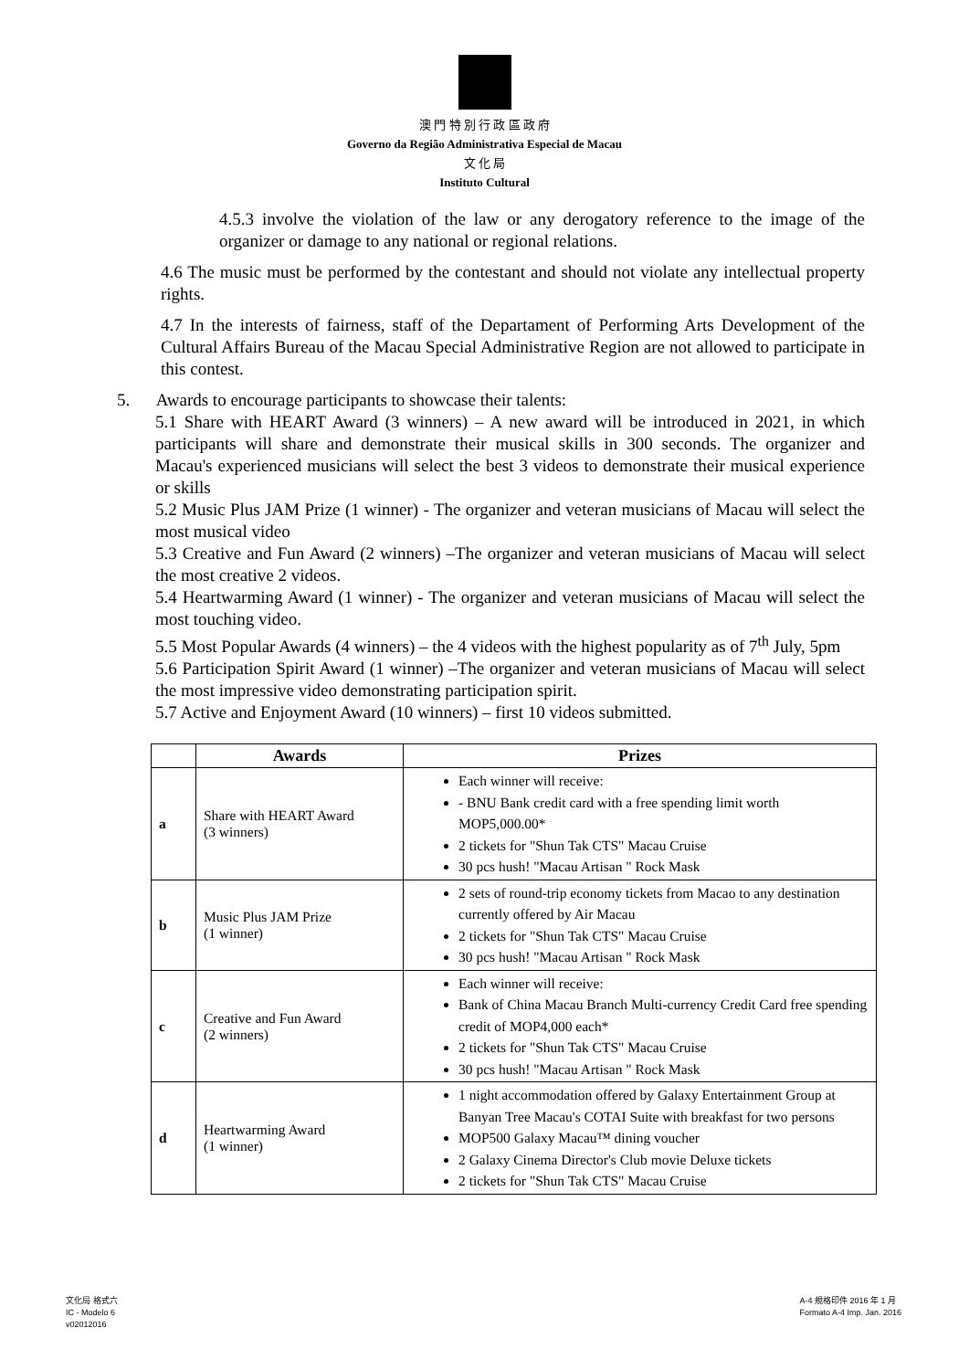澳 門 特 別 行 政 區 政 府
Governo da Região Administrativa Especial de Macau
文 化 局
Instituto Cultural
4.5.3 involve the violation of the law or any derogatory reference to the image of the organizer or damage to any national or regional relations.
4.6 The music must be performed by the contestant and should not violate any intellectual property rights.
4.7 In the interests of fairness, staff of the Departament of Performing Arts Development of the Cultural Affairs Bureau of the Macau Special Administrative Region are not allowed to participate in this contest.
5. Awards to encourage participants to showcase their talents:
5.1 Share with HEART Award (3 winners) – A new award will be introduced in 2021, in which participants will share and demonstrate their musical skills in 300 seconds. The organizer and Macau's experienced musicians will select the best 3 videos to demonstrate their musical experience or skills
5.2 Music Plus JAM Prize (1 winner) - The organizer and veteran musicians of Macau will select the most musical video
5.3 Creative and Fun Award (2 winners) –The organizer and veteran musicians of Macau will select the most creative 2 videos.
5.4 Heartwarming Award (1 winner) - The organizer and veteran musicians of Macau will select the most touching video.
5.5 Most Popular Awards (4 winners) – the 4 videos with the highest popularity as of 7<sup>th</sup> July, 5pm
5.6 Participation Spirit Award (1 winner) –The organizer and veteran musicians of Macau will select the most impressive video demonstrating participation spirit.
5.7 Active and Enjoyment Award (10 winners) – first 10 videos submitted.
| | Awards | Prizes |
| --- | --- | --- |
| a | Share with HEART Award (3 winners) | Each winner will receive: - BNU Bank credit card with a free spending limit worth MOP5,000.00* 2 tickets for "Shun Tak CTS" Macau Cruise 30 pcs hush! "Macau Artisan " Rock Mask |
| b | Music Plus JAM Prize (1 winner) | 2 sets of round-trip economy tickets from Macao to any destination currently offered by Air Macau 2 tickets for "Shun Tak CTS" Macau Cruise 30 pcs hush! "Macau Artisan " Rock Mask |
| c | Creative and Fun Award (2 winners) | Each winner will receive: Bank of China Macau Branch Multi-currency Credit Card free spending credit of MOP4,000 each* 2 tickets for "Shun Tak CTS" Macau Cruise 30 pcs hush! "Macau Artisan " Rock Mask |
| d | Heartwarming Award (1 winner) | 1 night accommodation offered by Galaxy Entertainment Group at Banyan Tree Macau's COTAI Suite with breakfast for two persons MOP500 Galaxy Macau™ dining voucher 2 Galaxy Cinema Director's Club movie Deluxe tickets 2 tickets for "Shun Tak CTS" Macau Cruise |
文化局 格式六
IC - Modelo 6
v02012016
A-4 規格印件 2016 年 1 月
Formato A-4 Imp. Jan. 2016